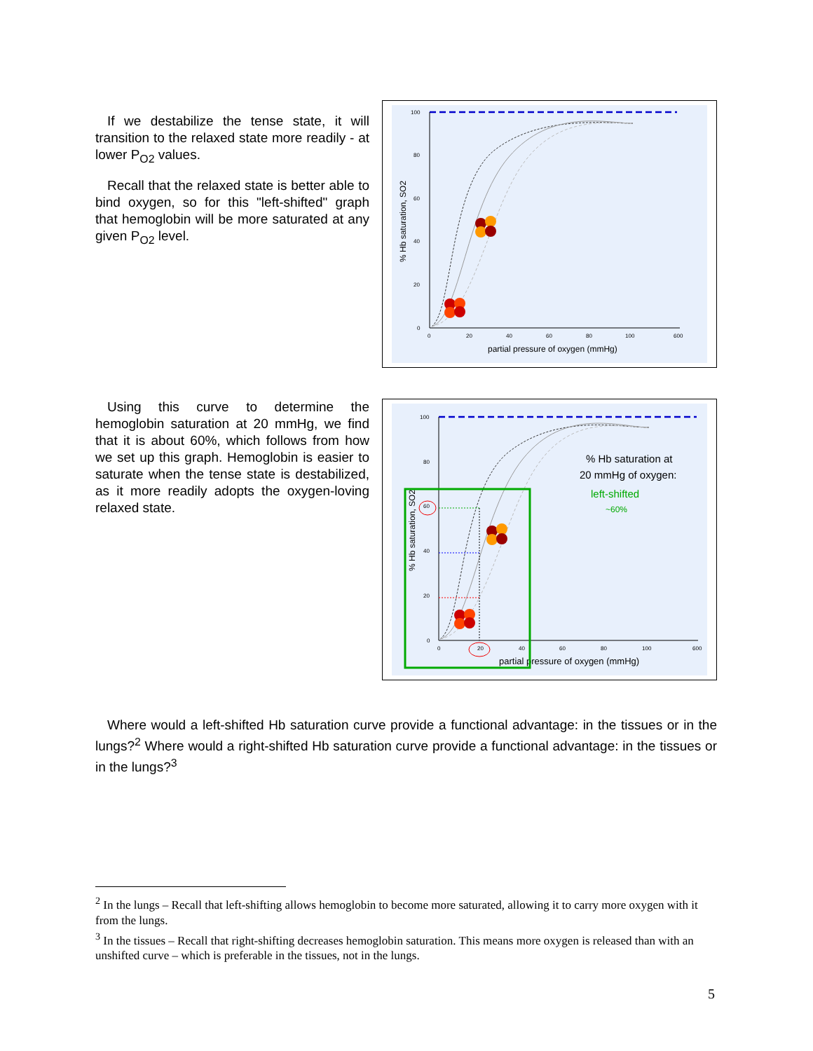If we destabilize the tense state, it will transition to the relaxed state more readily - at lower P<sub>O2</sub> values.
Recall that the relaxed state is better able to bind oxygen, so for this "left-shifted" graph that hemoglobin will be more saturated at any given P<sub>O2</sub> level.
100
80
60
40
20
0
0
20
40
60
80
100
600
partial pressure of oxygen (mmHg)
% Hb saturation, SO2
Using this curve to determine the hemoglobin saturation at 20 mmHg, we find that it is about 60%, which follows from how we set up this graph. Hemoglobin is easier to saturate when the tense state is destabilized, as it more readily adopts the oxygen-loving relaxed state.
100
80
60
40
20
0
0
20
40
60
80
100
600
partial pressure of oxygen (mmHg)
% Hb saturation, SO2
% Hb saturation at
20 mmHg of oxygen:
left-shifted
~60%
Where would a left-shifted Hb saturation curve provide a functional advantage: in the tissues or in the lungs?<sup>2</sup> Where would a right-shifted Hb saturation curve provide a functional advantage: in the tissues or in the lungs?<sup>3</sup>
<sup>2</sup> In the lungs – Recall that left-shifting allows hemoglobin to become more saturated, allowing it to carry more oxygen with it from the lungs.
<sup>3</sup> In the tissues – Recall that right-shifting decreases hemoglobin saturation. This means more oxygen is released than with an unshifted curve – which is preferable in the tissues, not in the lungs.
5